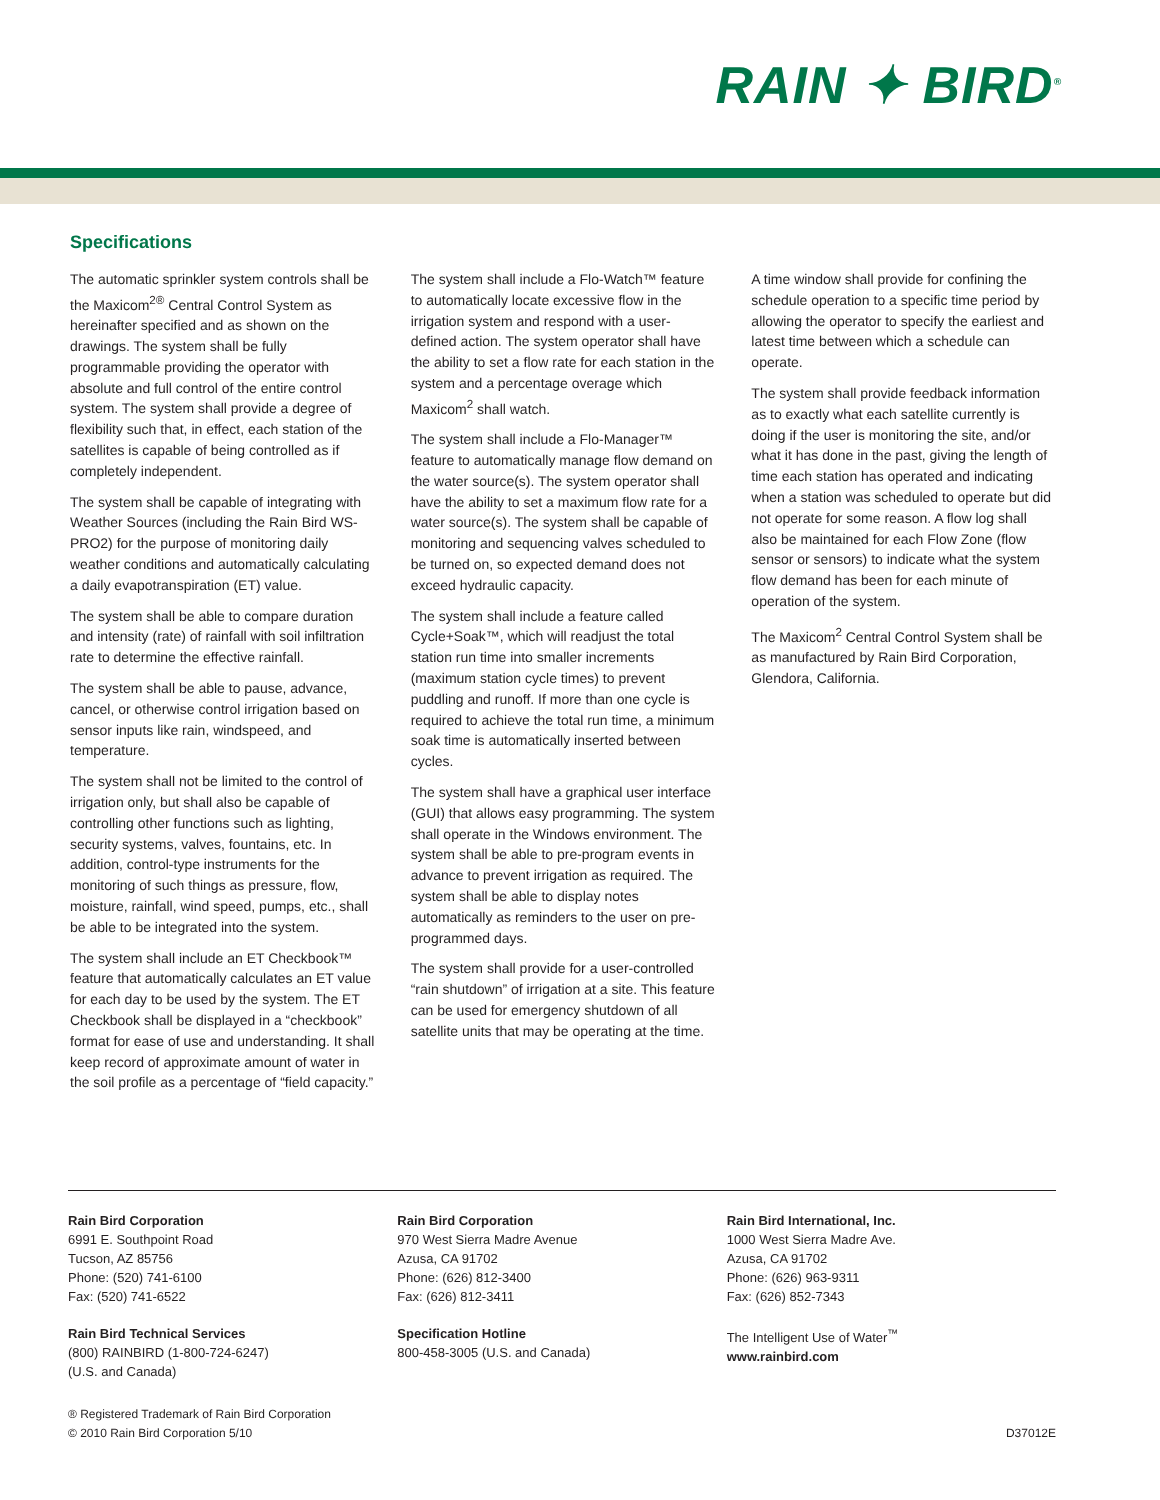RAIN ✦ BIRD<sup>®</sup>
Specifications
The automatic sprinkler system controls shall be the Maxicom<sup>2®</sup> Central Control System as hereinafter specified and as shown on the drawings. The system shall be fully programmable providing the operator with absolute and full control of the entire control system. The system shall provide a degree of flexibility such that, in effect, each station of the satellites is capable of being controlled as if completely independent.
The system shall be capable of integrating with Weather Sources (including the Rain Bird WS-PRO2) for the purpose of monitoring daily weather conditions and automatically calculating a daily evapotranspiration (ET) value.
The system shall be able to compare duration and intensity (rate) of rainfall with soil infiltration rate to determine the effective rainfall.
The system shall be able to pause, advance, cancel, or otherwise control irrigation based on sensor inputs like rain, windspeed, and temperature.
The system shall not be limited to the control of irrigation only, but shall also be capable of controlling other functions such as lighting, security systems, valves, fountains, etc. In addition, control-type instruments for the monitoring of such things as pressure, flow, moisture, rainfall, wind speed, pumps, etc., shall be able to be integrated into the system.
The system shall include an ET Checkbook™ feature that automatically calculates an ET value for each day to be used by the system. The ET Checkbook shall be displayed in a “checkbook” format for ease of use and understanding. It shall keep record of approximate amount of water in the soil profile as a percentage of “field capacity.”
The system shall include a Flo-Watch™ feature to automatically locate excessive flow in the irrigation system and respond with a user-defined action. The system operator shall have the ability to set a flow rate for each station in the system and a percentage overage which Maxicom<sup>2</sup> shall watch.
The system shall include a Flo-Manager™ feature to automatically manage flow demand on the water source(s). The system operator shall have the ability to set a maximum flow rate for a water source(s). The system shall be capable of monitoring and sequencing valves scheduled to be turned on, so expected demand does not exceed hydraulic capacity.
The system shall include a feature called Cycle+Soak™, which will readjust the total station run time into smaller increments (maximum station cycle times) to prevent puddling and runoff. If more than one cycle is required to achieve the total run time, a minimum soak time is automatically inserted between cycles.
The system shall have a graphical user interface (GUI) that allows easy programming. The system shall operate in the Windows environment. The system shall be able to pre-program events in advance to prevent irrigation as required. The system shall be able to display notes automatically as reminders to the user on pre-programmed days.
The system shall provide for a user-controlled “rain shutdown” of irrigation at a site. This feature can be used for emergency shutdown of all satellite units that may be operating at the time.
A time window shall provide for confining the schedule operation to a specific time period by allowing the operator to specify the earliest and latest time between which a schedule can operate.
The system shall provide feedback information as to exactly what each satellite currently is doing if the user is monitoring the site, and/or what it has done in the past, giving the length of time each station has operated and indicating when a station was scheduled to operate but did not operate for some reason. A flow log shall also be maintained for each Flow Zone (flow sensor or sensors) to indicate what the system flow demand has been for each minute of operation of the system.
The Maxicom<sup>2</sup> Central Control System shall be as manufactured by Rain Bird Corporation, Glendora, California.
Rain Bird Corporation
6991 E. Southpoint Road
Tucson, AZ 85756
Phone: (520) 741-6100
Fax: (520) 741-6522
Rain Bird Technical Services
(800) RAINBIRD (1-800-724-6247)
(U.S. and Canada)
Rain Bird Corporation
970 West Sierra Madre Avenue
Azusa, CA 91702
Phone: (626) 812-3400
Fax: (626) 812-3411
Specification Hotline
800-458-3005 (U.S. and Canada)
Rain Bird International, Inc.
1000 West Sierra Madre Ave.
Azusa, CA 91702
Phone: (626) 963-9311
Fax: (626) 852-7343
The Intelligent Use of Water<sup>™</sup>
www.rainbird.com
® Registered Trademark of Rain Bird Corporation
© 2010 Rain Bird Corporation 5/10
D37012E